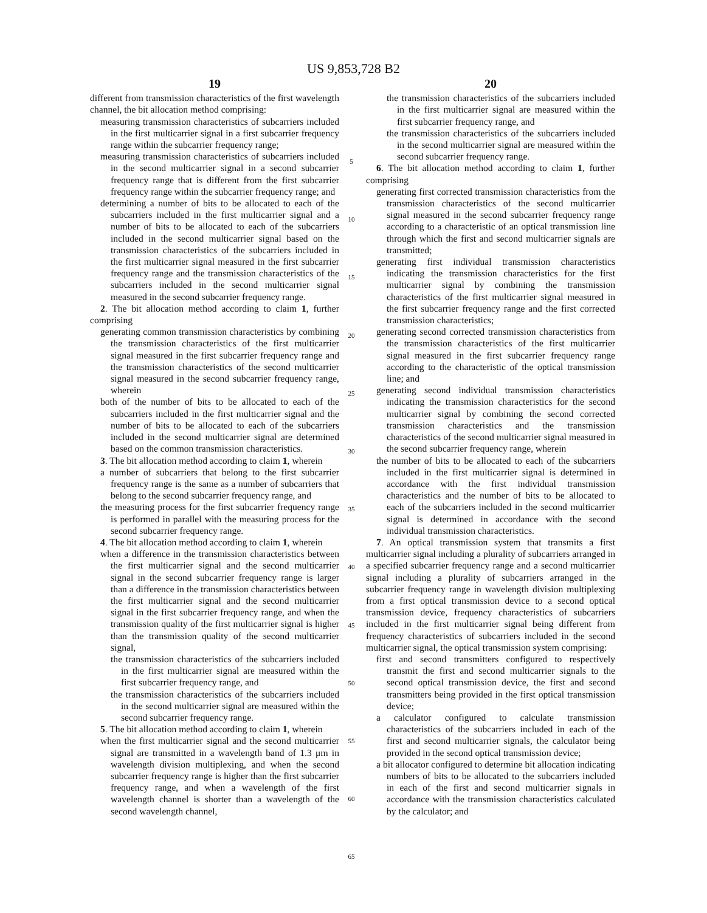US 9,853,728 B2
19
different from transmission characteristics of the first wavelength channel, the bit allocation method comprising:
measuring transmission characteristics of subcarriers included in the first multicarrier signal in a first subcarrier frequency range within the subcarrier frequency range;
measuring transmission characteristics of subcarriers included in the second multicarrier signal in a second subcarrier frequency range that is different from the first subcarrier frequency range within the subcarrier frequency range; and
determining a number of bits to be allocated to each of the subcarriers included in the first multicarrier signal and a number of bits to be allocated to each of the subcarriers included in the second multicarrier signal based on the transmission characteristics of the subcarriers included in the first multicarrier signal measured in the first subcarrier frequency range and the transmission characteristics of the subcarriers included in the second multicarrier signal measured in the second subcarrier frequency range.
2. The bit allocation method according to claim 1, further comprising
generating common transmission characteristics by combining the transmission characteristics of the first multicarrier signal measured in the first subcarrier frequency range and the transmission characteristics of the second multicarrier signal measured in the second subcarrier frequency range, wherein
both of the number of bits to be allocated to each of the subcarriers included in the first multicarrier signal and the number of bits to be allocated to each of the subcarriers included in the second multicarrier signal are determined based on the common transmission characteristics.
3. The bit allocation method according to claim 1, wherein
a number of subcarriers that belong to the first subcarrier frequency range is the same as a number of subcarriers that belong to the second subcarrier frequency range, and
the measuring process for the first subcarrier frequency range is performed in parallel with the measuring process for the second subcarrier frequency range.
4. The bit allocation method according to claim 1, wherein
when a difference in the transmission characteristics between the first multicarrier signal and the second multicarrier signal in the second subcarrier frequency range is larger than a difference in the transmission characteristics between the first multicarrier signal and the second multicarrier signal in the first subcarrier frequency range, and when the transmission quality of the first multicarrier signal is higher than the transmission quality of the second multicarrier signal,
the transmission characteristics of the subcarriers included in the first multicarrier signal are measured within the first subcarrier frequency range, and
the transmission characteristics of the subcarriers included in the second multicarrier signal are measured within the second subcarrier frequency range.
5. The bit allocation method according to claim 1, wherein
when the first multicarrier signal and the second multicarrier signal are transmitted in a wavelength band of 1.3 μm in wavelength division multiplexing, and when the second subcarrier frequency range is higher than the first subcarrier frequency range, and when a wavelength of the first wavelength channel is shorter than a wavelength of the second wavelength channel,
5
10
15
20
25
30
35
40
45
50
55
60
65
20
the transmission characteristics of the subcarriers included in the first multicarrier signal are measured within the first subcarrier frequency range, and
the transmission characteristics of the subcarriers included in the second multicarrier signal are measured within the second subcarrier frequency range.
6. The bit allocation method according to claim 1, further comprising
generating first corrected transmission characteristics from the transmission characteristics of the second multicarrier signal measured in the second subcarrier frequency range according to a characteristic of an optical transmission line through which the first and second multicarrier signals are transmitted;
generating first individual transmission characteristics indicating the transmission characteristics for the first multicarrier signal by combining the transmission characteristics of the first multicarrier signal measured in the first subcarrier frequency range and the first corrected transmission characteristics;
generating second corrected transmission characteristics from the transmission characteristics of the first multicarrier signal measured in the first subcarrier frequency range according to the characteristic of the optical transmission line; and
generating second individual transmission characteristics indicating the transmission characteristics for the second multicarrier signal by combining the second corrected transmission characteristics and the transmission characteristics of the second multicarrier signal measured in the second subcarrier frequency range, wherein
the number of bits to be allocated to each of the subcarriers included in the first multicarrier signal is determined in accordance with the first individual transmission characteristics and the number of bits to be allocated to each of the subcarriers included in the second multicarrier signal is determined in accordance with the second individual transmission characteristics.
7. An optical transmission system that transmits a first multicarrier signal including a plurality of subcarriers arranged in a specified subcarrier frequency range and a second multicarrier signal including a plurality of subcarriers arranged in the subcarrier frequency range in wavelength division multiplexing from a first optical transmission device to a second optical transmission device, frequency characteristics of subcarriers included in the first multicarrier signal being different from frequency characteristics of subcarriers included in the second multicarrier signal, the optical transmission system comprising:
first and second transmitters configured to respectively transmit the first and second multicarrier signals to the second optical transmission device, the first and second transmitters being provided in the first optical transmission device;
a calculator configured to calculate transmission characteristics of the subcarriers included in each of the first and second multicarrier signals, the calculator being provided in the second optical transmission device;
a bit allocator configured to determine bit allocation indicating numbers of bits to be allocated to the subcarriers included in each of the first and second multicarrier signals in accordance with the transmission characteristics calculated by the calculator; and